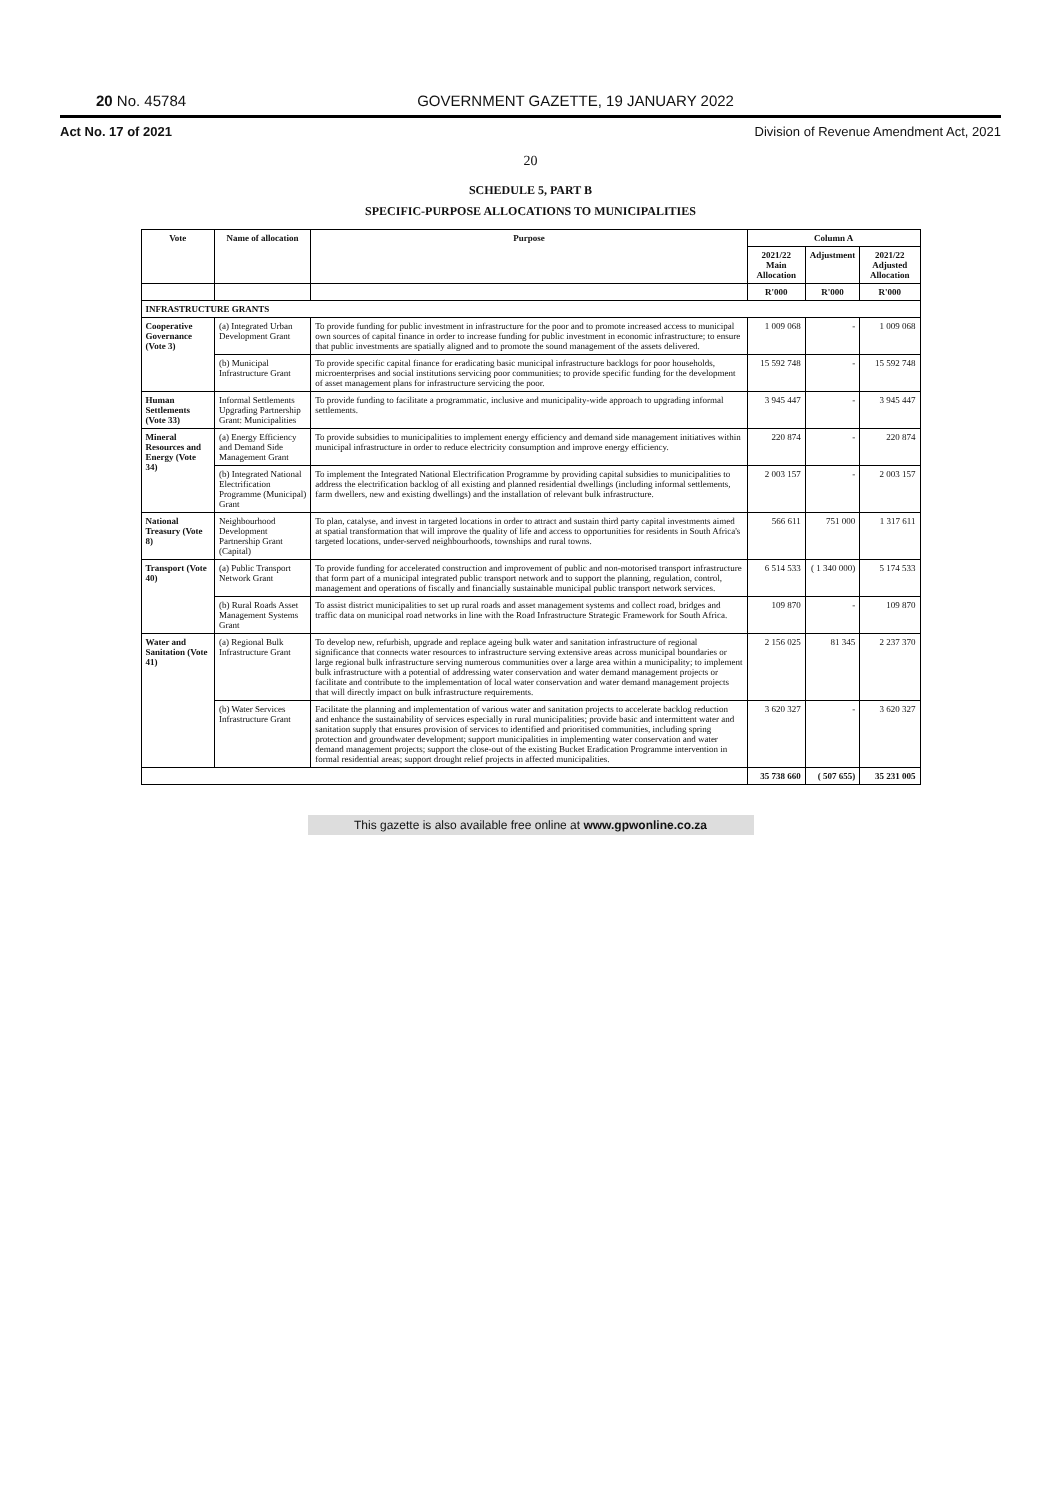20 No. 45784 GOVERNMENT GAZETTE, 19 JANUARY 2022
Act No. 17 of 2021 Division of Revenue Amendment Act, 2021
20
SCHEDULE 5, PART B
SPECIFIC-PURPOSE ALLOCATIONS TO MUNICIPALITIES
| Vote | Name of allocation | Purpose | Column A | | |
| --- | --- | --- | --- | --- | --- |
| | | | 2021/22 Main Allocation | Adjustment | 2021/22 Adjusted Allocation |
| | | | R'000 | R'000 | R'000 |
| INFRASTRUCTURE GRANTS | | | | | |
| Cooperative Governance (Vote 3) | (a) Integrated Urban Development Grant | To provide funding for public investment in infrastructure for the poor and to promote increased access to municipal own sources of capital finance in order to increase funding for public investment in economic infrastructure; to ensure that public investments are spatially aligned and to promote the sound management of the assets delivered. | 1 009 068 | - | 1 009 068 |
| | (b) Municipal Infrastructure Grant | To provide specific capital finance for eradicating basic municipal infrastructure backlogs for poor households, microenterprises and social institutions servicing poor communities; to provide specific funding for the development of asset management plans for infrastructure servicing the poor. | 15 592 748 | - | 15 592 748 |
| Human Settlements (Vote 33) | Informal Settlements Upgrading Partnership Grant: Municipalities | To provide funding to facilitate a programmatic, inclusive and municipality-wide approach to upgrading informal settlements. | 3 945 447 | - | 3 945 447 |
| Mineral Resources and Energy (Vote 34) | (a) Energy Efficiency and Demand Side Management Grant | To provide subsidies to municipalities to implement energy efficiency and demand side management initiatives within municipal infrastructure in order to reduce electricity consumption and improve energy efficiency. | 220 874 | - | 220 874 |
| | (b) Integrated National Electrification Programme (Municipal) Grant | To implement the Integrated National Electrification Programme by providing capital subsidies to municipalities to address the electrification backlog of all existing and planned residential dwellings (including informal settlements, farm dwellers, new and existing dwellings) and the installation of relevant bulk infrastructure. | 2 003 157 | - | 2 003 157 |
| National Treasury (Vote 8) | Neighbourhood Development Partnership Grant (Capital) | To plan, catalyse, and invest in targeted locations in order to attract and sustain third party capital investments aimed at spatial transformation that will improve the quality of life and access to opportunities for residents in South Africa's targeted locations, under-served neighbourhoods, townships and rural towns. | 566 611 | 751 000 | 1 317 611 |
| Transport (Vote 40) | (a) Public Transport Network Grant | To provide funding for accelerated construction and improvement of public and non-motorised transport infrastructure that form part of a municipal integrated public transport network and to support the planning, regulation, control, management and operations of fiscally and financially sustainable municipal public transport network services. | 6 514 533 | ( 1 340 000) | 5 174 533 |
| | (b) Rural Roads Asset Management Systems Grant | To assist district municipalities to set up rural roads and asset management systems and collect road, bridges and traffic data on municipal road networks in line with the Road Infrastructure Strategic Framework for South Africa. | 109 870 | - | 109 870 |
| Water and Sanitation (Vote 41) | (a) Regional Bulk Infrastructure Grant | To develop new, refurbish, upgrade and replace ageing bulk water and sanitation infrastructure of regional significance that connects water resources to infrastructure serving extensive areas across municipal boundaries or large regional bulk infrastructure serving numerous communities over a large area within a municipality; to implement bulk infrastructure with a potential of addressing water conservation and water demand management projects or facilitate and contribute to the implementation of local water conservation and water demand management projects that will directly impact on bulk infrastructure requirements. | 2 156 025 | 81 345 | 2 237 370 |
| | (b) Water Services Infrastructure Grant | Facilitate the planning and implementation of various water and sanitation projects to accelerate backlog reduction and enhance the sustainability of services especially in rural municipalities; provide basic and intermittent water and sanitation supply that ensures provision of services to identified and prioritised communities, including spring protection and groundwater development; support municipalities in implementing water conservation and water demand management projects; support the close-out of the existing Bucket Eradication Programme intervention in formal residential areas; support drought relief projects in affected municipalities. | 3 620 327 | - | 3 620 327 |
| | | | 35 738 660 | ( 507 655) | 35 231 005 |
This gazette is also available free online at www.gpwonline.co.za